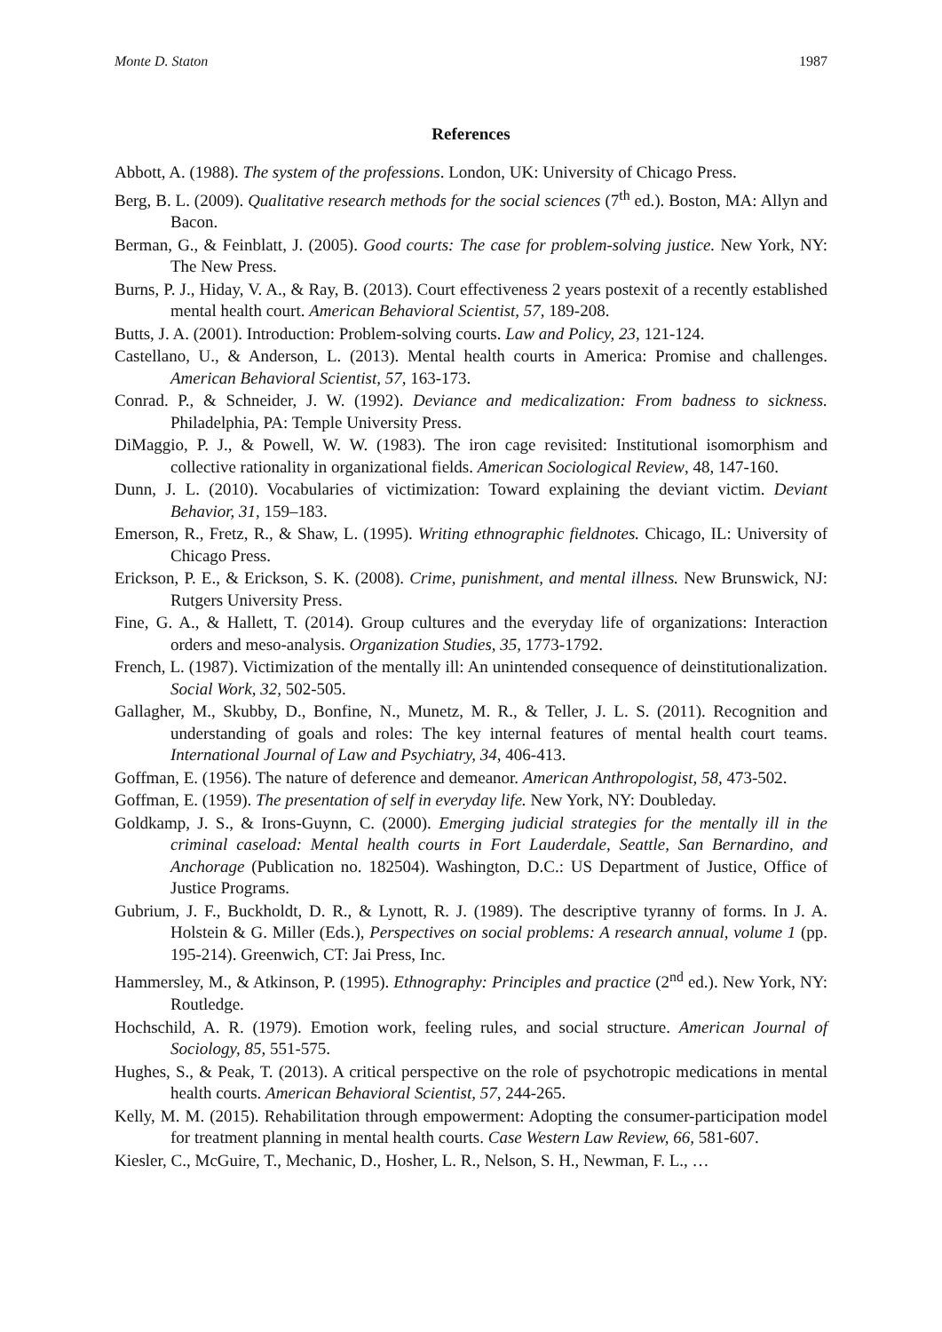Monte D. Staton 1987
References
Abbott, A. (1988). The system of the professions. London, UK: University of Chicago Press.
Berg, B. L. (2009). Qualitative research methods for the social sciences (7<sup>th</sup> ed.). Boston, MA: Allyn and Bacon.
Berman, G., & Feinblatt, J. (2005). Good courts: The case for problem-solving justice. New York, NY: The New Press.
Burns, P. J., Hiday, V. A., & Ray, B. (2013). Court effectiveness 2 years postexit of a recently established mental health court. American Behavioral Scientist, 57, 189-208.
Butts, J. A. (2001). Introduction: Problem-solving courts. Law and Policy, 23, 121-124.
Castellano, U., & Anderson, L. (2013). Mental health courts in America: Promise and challenges. American Behavioral Scientist, 57, 163-173.
Conrad. P., & Schneider, J. W. (1992). Deviance and medicalization: From badness to sickness. Philadelphia, PA: Temple University Press.
DiMaggio, P. J., & Powell, W. W. (1983). The iron cage revisited: Institutional isomorphism and collective rationality in organizational fields. American Sociological Review, 48, 147-160.
Dunn, J. L. (2010). Vocabularies of victimization: Toward explaining the deviant victim. Deviant Behavior, 31, 159–183.
Emerson, R., Fretz, R., & Shaw, L. (1995). Writing ethnographic fieldnotes. Chicago, IL: University of Chicago Press.
Erickson, P. E., & Erickson, S. K. (2008). Crime, punishment, and mental illness. New Brunswick, NJ: Rutgers University Press.
Fine, G. A., & Hallett, T. (2014). Group cultures and the everyday life of organizations: Interaction orders and meso-analysis. Organization Studies, 35, 1773-1792.
French, L. (1987). Victimization of the mentally ill: An unintended consequence of deinstitutionalization. Social Work, 32, 502-505.
Gallagher, M., Skubby, D., Bonfine, N., Munetz, M. R., & Teller, J. L. S. (2011). Recognition and understanding of goals and roles: The key internal features of mental health court teams. International Journal of Law and Psychiatry, 34, 406-413.
Goffman, E. (1956). The nature of deference and demeanor. American Anthropologist, 58, 473-502.
Goffman, E. (1959). The presentation of self in everyday life. New York, NY: Doubleday.
Goldkamp, J. S., & Irons-Guynn, C. (2000). Emerging judicial strategies for the mentally ill in the criminal caseload: Mental health courts in Fort Lauderdale, Seattle, San Bernardino, and Anchorage (Publication no. 182504). Washington, D.C.: US Department of Justice, Office of Justice Programs.
Gubrium, J. F., Buckholdt, D. R., & Lynott, R. J. (1989). The descriptive tyranny of forms. In J. A. Holstein & G. Miller (Eds.), Perspectives on social problems: A research annual, volume 1 (pp. 195-214). Greenwich, CT: Jai Press, Inc.
Hammersley, M., & Atkinson, P. (1995). Ethnography: Principles and practice (2<sup>nd</sup> ed.). New York, NY: Routledge.
Hochschild, A. R. (1979). Emotion work, feeling rules, and social structure. American Journal of Sociology, 85, 551-575.
Hughes, S., & Peak, T. (2013). A critical perspective on the role of psychotropic medications in mental health courts. American Behavioral Scientist, 57, 244-265.
Kelly, M. M. (2015). Rehabilitation through empowerment: Adopting the consumer-participation model for treatment planning in mental health courts. Case Western Law Review, 66, 581-607.
Kiesler, C., McGuire, T., Mechanic, D., Hosher, L. R., Nelson, S. H., Newman, F. L., …